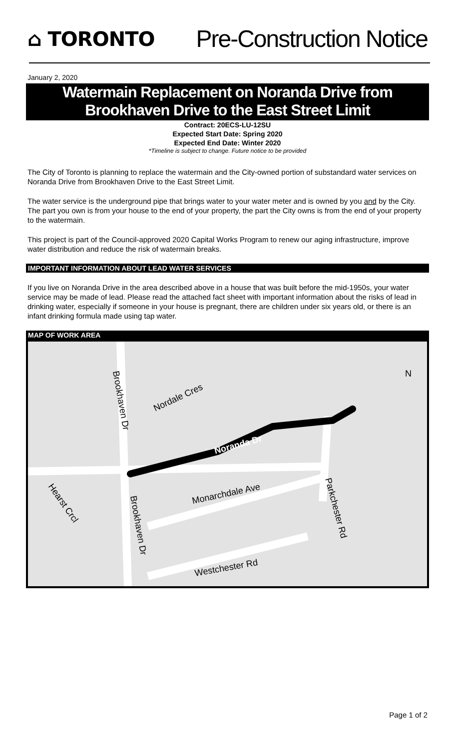⌂ TORONTO
Pre-Construction Notice
January 2, 2020
Watermain Replacement on Noranda Drive from
Brookhaven Drive to the East Street Limit
Contract: 20ECS-LU-12SU
Expected Start Date: Spring 2020
Expected End Date: Winter 2020
*Timeline is subject to change. Future notice to be provided
The City of Toronto is planning to replace the watermain and the City-owned portion of substandard water services on Noranda Drive from Brookhaven Drive to the East Street Limit.
The water service is the underground pipe that brings water to your water meter and is owned by you and by the City. The part you own is from your house to the end of your property, the part the City owns is from the end of your property to the watermain.
This project is part of the Council-approved 2020 Capital Works Program to renew our aging infrastructure, improve water distribution and reduce the risk of watermain breaks.
IMPORTANT INFORMATION ABOUT LEAD WATER SERVICES
If you live on Noranda Drive in the area described above in a house that was built before the mid-1950s, your water service may be made of lead. Please read the attached fact sheet with important information about the risks of lead in drinking water, especially if someone in your house is pregnant, there are children under six years old, or there is an infant drinking formula made using tap water.
MAP OF WORK AREA
Brookhaven Dr
Nordale Cres
Noranda Dr
Hearst Crcl
Brookhaven Dr
Monarchdale Ave
Parkchester Rd
Westchester Rd
N
Page 1 of 2